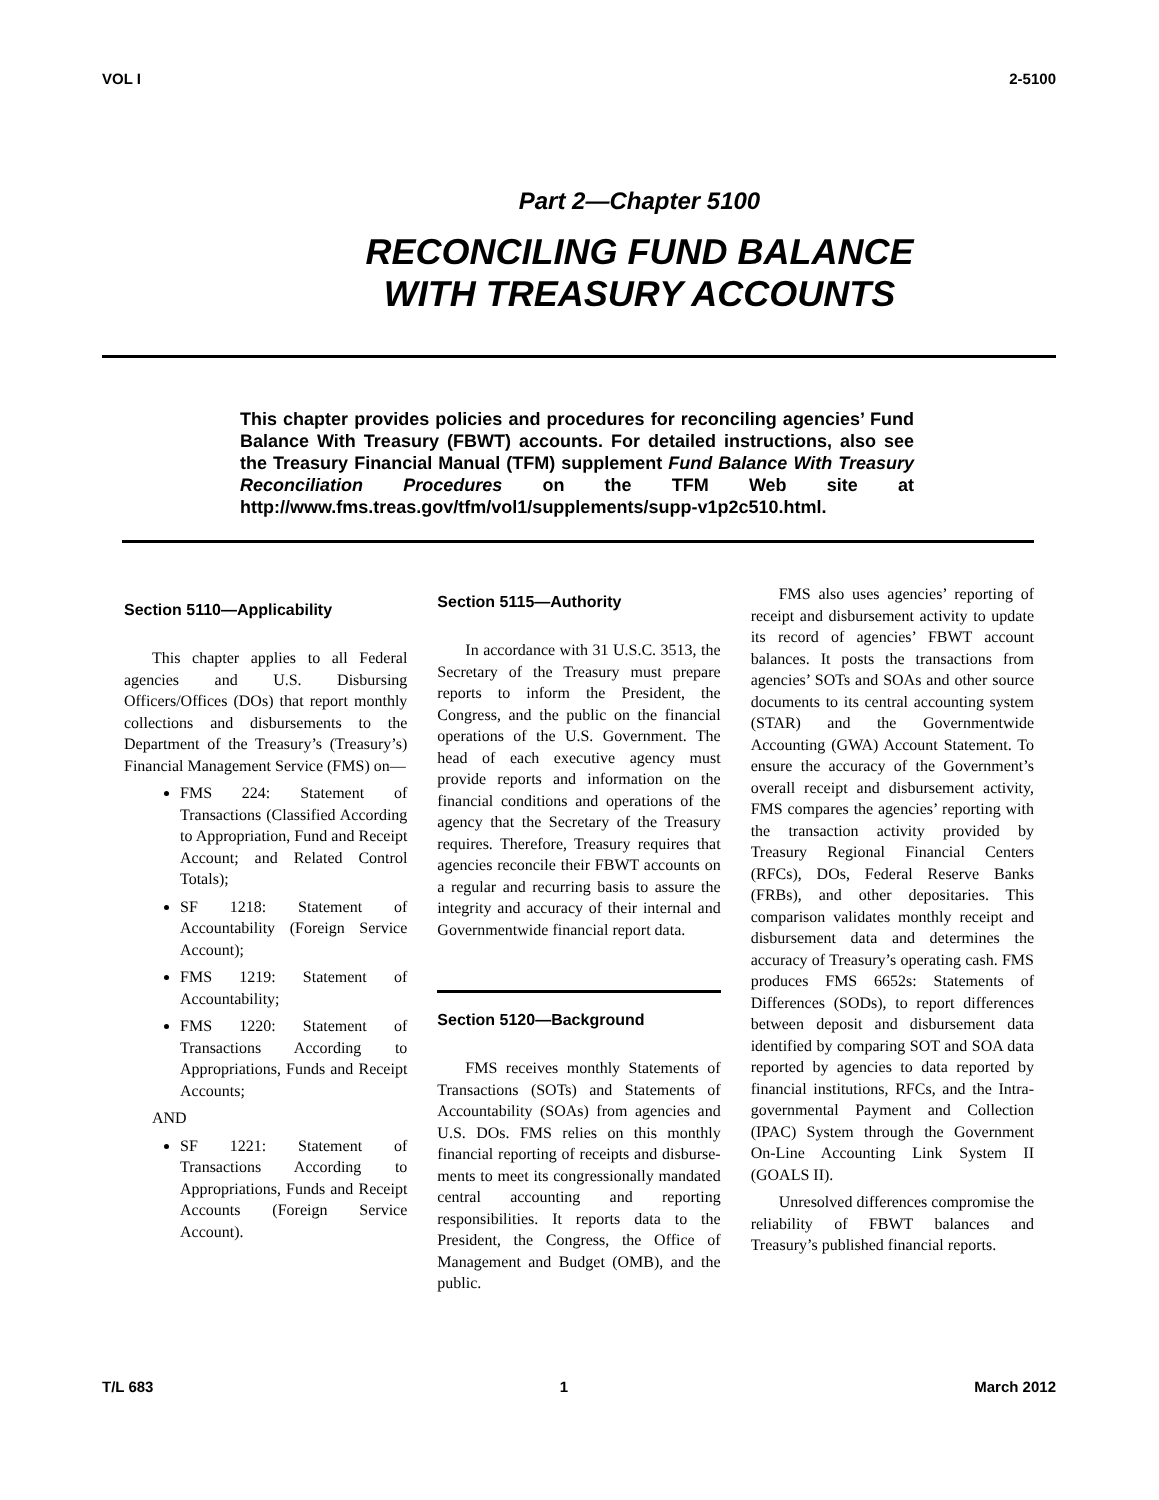VOL I 2-5100
Part 2—Chapter 5100
RECONCILING FUND BALANCE
WITH TREASURY ACCOUNTS
This chapter provides policies and procedures for reconciling agencies’ Fund Balance With Treasury (FBWT) accounts. For detailed instructions, also see the Treasury Financial Manual (TFM) supplement Fund Balance With Treasury Reconciliation Procedures on the TFM Web site at http://www.fms.treas.gov/tfm/vol1/supplements/supp-v1p2c510.html.
Section 5110—Applicability
This chapter applies to all Federal agencies and U.S. Disbursing Officers/Offices (DOs) that report monthly collections and disbursements to the Department of the Treasury’s (Treasury’s) Financial Management Service (FMS) on—
FMS 224: Statement of Transactions (Classified According to Appropriation, Fund and Receipt Account; and Related Control Totals);
SF 1218: Statement of Accountability (Foreign Service Account);
FMS 1219: Statement of Accountability;
FMS 1220: Statement of Transactions According to Appropriations, Funds and Receipt Accounts;
AND
SF 1221: Statement of Transactions According to Appropriations, Funds and Receipt Accounts (Foreign Service Account).
Section 5115—Authority
In accordance with 31 U.S.C. 3513, the Secretary of the Treasury must prepare reports to inform the President, the Congress, and the public on the financial operations of the U.S. Government. The head of each executive agency must provide reports and information on the financial conditions and operations of the agency that the Secretary of the Treasury requires. Therefore, Treasury requires that agencies reconcile their FBWT accounts on a regular and recurring basis to assure the integrity and accuracy of their internal and Governmentwide financial report data.
Section 5120—Background
FMS receives monthly Statements of Transactions (SOTs) and Statements of Accountability (SOAs) from agencies and U.S. DOs. FMS relies on this monthly financial reporting of receipts and disburse-ments to meet its congressionally mandated central accounting and reporting responsibilities. It reports data to the President, the Congress, the Office of Management and Budget (OMB), and the public.
FMS also uses agencies’ reporting of receipt and disbursement activity to update its record of agencies’ FBWT account balances. It posts the transactions from agencies’ SOTs and SOAs and other source documents to its central accounting system (STAR) and the Governmentwide Accounting (GWA) Account Statement. To ensure the accuracy of the Government’s overall receipt and disbursement activity, FMS compares the agencies’ reporting with the transaction activity provided by Treasury Regional Financial Centers (RFCs), DOs, Federal Reserve Banks (FRBs), and other depositaries. This comparison validates monthly receipt and disbursement data and determines the accuracy of Treasury’s operating cash. FMS produces FMS 6652s: Statements of Differences (SODs), to report differences between deposit and disbursement data identified by comparing SOT and SOA data reported by agencies to data reported by financial institutions, RFCs, and the Intra-governmental Payment and Collection (IPAC) System through the Government On-Line Accounting Link System II (GOALS II).
Unresolved differences compromise the reliability of FBWT balances and Treasury’s published financial reports.
T/L 683 1 March 2012